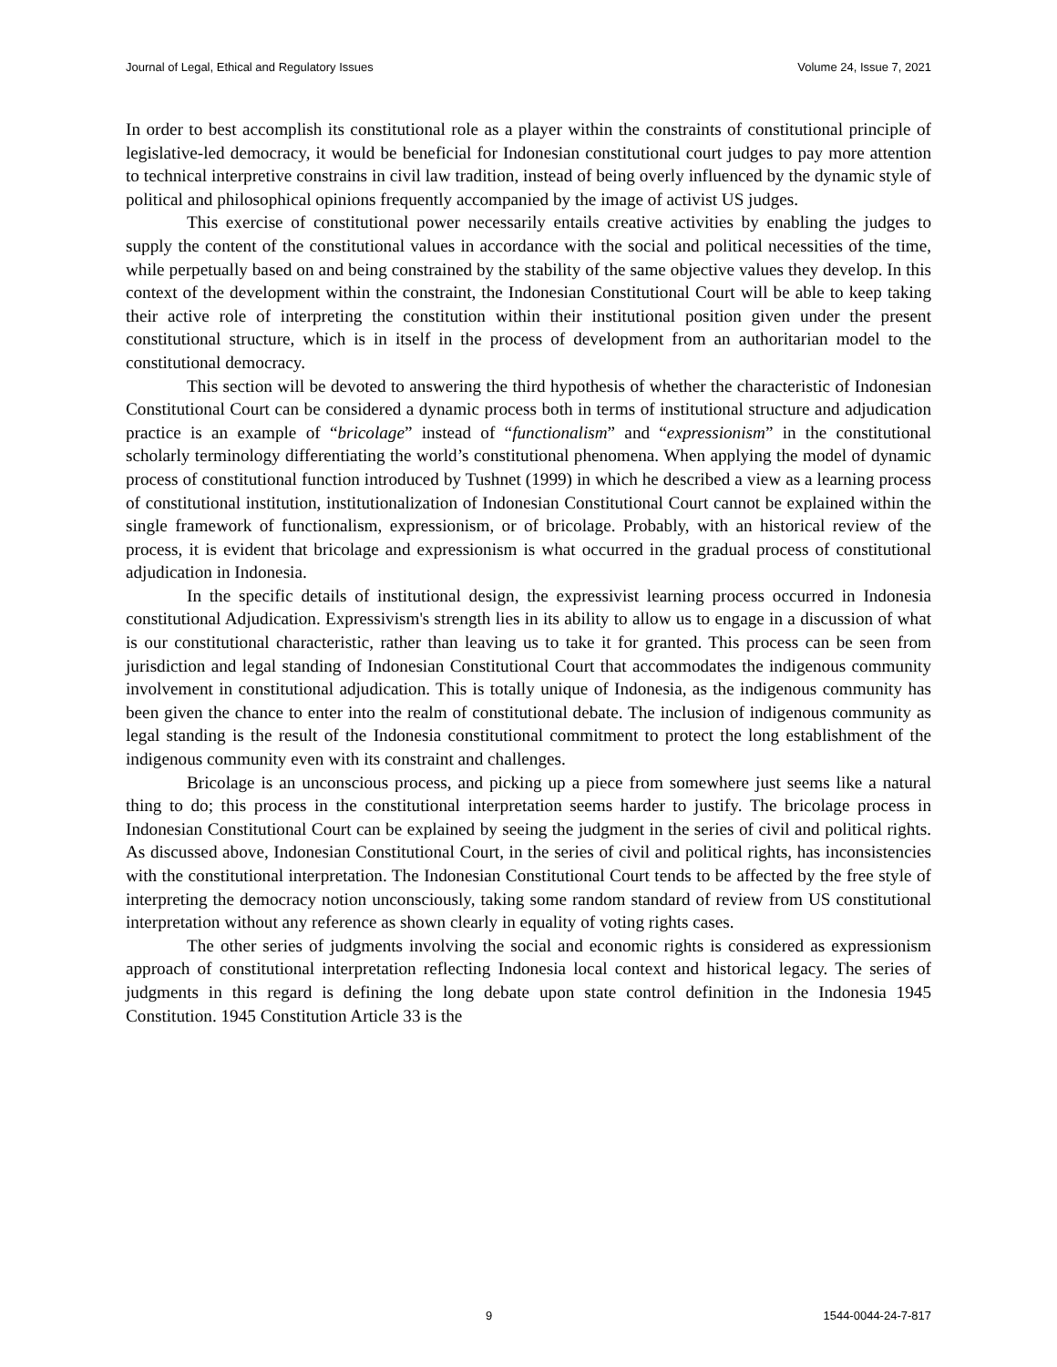Journal of Legal, Ethical and Regulatory Issues Volume 24, Issue 7, 2021
In order to best accomplish its constitutional role as a player within the constraints of constitutional principle of legislative-led democracy, it would be beneficial for Indonesian constitutional court judges to pay more attention to technical interpretive constrains in civil law tradition, instead of being overly influenced by the dynamic style of political and philosophical opinions frequently accompanied by the image of activist US judges.
This exercise of constitutional power necessarily entails creative activities by enabling the judges to supply the content of the constitutional values in accordance with the social and political necessities of the time, while perpetually based on and being constrained by the stability of the same objective values they develop. In this context of the development within the constraint, the Indonesian Constitutional Court will be able to keep taking their active role of interpreting the constitution within their institutional position given under the present constitutional structure, which is in itself in the process of development from an authoritarian model to the constitutional democracy.
This section will be devoted to answering the third hypothesis of whether the characteristic of Indonesian Constitutional Court can be considered a dynamic process both in terms of institutional structure and adjudication practice is an example of “bricolage” instead of “functionalism” and “expressionism” in the constitutional scholarly terminology differentiating the world’s constitutional phenomena. When applying the model of dynamic process of constitutional function introduced by Tushnet (1999) in which he described a view as a learning process of constitutional institution, institutionalization of Indonesian Constitutional Court cannot be explained within the single framework of functionalism, expressionism, or of bricolage. Probably, with an historical review of the process, it is evident that bricolage and expressionism is what occurred in the gradual process of constitutional adjudication in Indonesia.
In the specific details of institutional design, the expressivist learning process occurred in Indonesia constitutional Adjudication. Expressivism's strength lies in its ability to allow us to engage in a discussion of what is our constitutional characteristic, rather than leaving us to take it for granted. This process can be seen from jurisdiction and legal standing of Indonesian Constitutional Court that accommodates the indigenous community involvement in constitutional adjudication. This is totally unique of Indonesia, as the indigenous community has been given the chance to enter into the realm of constitutional debate. The inclusion of indigenous community as legal standing is the result of the Indonesia constitutional commitment to protect the long establishment of the indigenous community even with its constraint and challenges.
Bricolage is an unconscious process, and picking up a piece from somewhere just seems like a natural thing to do; this process in the constitutional interpretation seems harder to justify. The bricolage process in Indonesian Constitutional Court can be explained by seeing the judgment in the series of civil and political rights. As discussed above, Indonesian Constitutional Court, in the series of civil and political rights, has inconsistencies with the constitutional interpretation. The Indonesian Constitutional Court tends to be affected by the free style of interpreting the democracy notion unconsciously, taking some random standard of review from US constitutional interpretation without any reference as shown clearly in equality of voting rights cases.
The other series of judgments involving the social and economic rights is considered as expressionism approach of constitutional interpretation reflecting Indonesia local context and historical legacy. The series of judgments in this regard is defining the long debate upon state control definition in the Indonesia 1945 Constitution. 1945 Constitution Article 33 is the
9 1544-0044-24-7-817